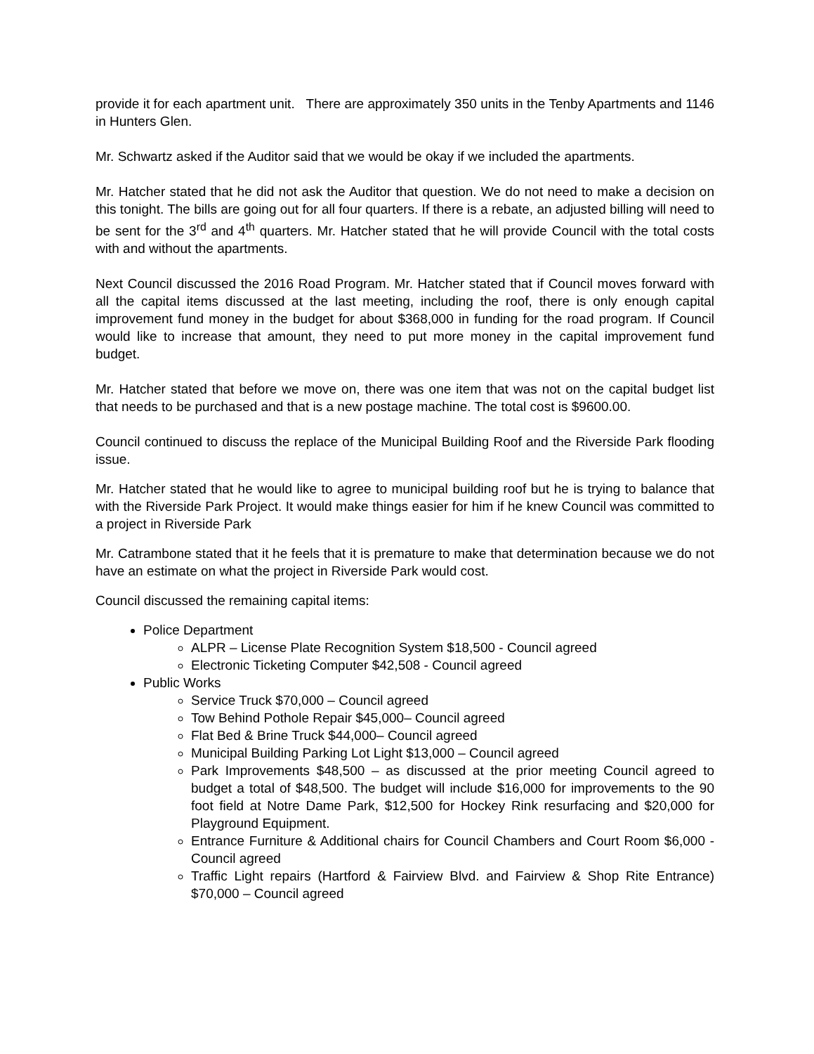provide it for each apartment unit. There are approximately 350 units in the Tenby Apartments and 1146 in Hunters Glen.
Mr. Schwartz asked if the Auditor said that we would be okay if we included the apartments.
Mr. Hatcher stated that he did not ask the Auditor that question. We do not need to make a decision on this tonight. The bills are going out for all four quarters. If there is a rebate, an adjusted billing will need to be sent for the 3<sup>rd</sup> and 4<sup>th</sup> quarters. Mr. Hatcher stated that he will provide Council with the total costs with and without the apartments.
Next Council discussed the 2016 Road Program. Mr. Hatcher stated that if Council moves forward with all the capital items discussed at the last meeting, including the roof, there is only enough capital improvement fund money in the budget for about $368,000 in funding for the road program. If Council would like to increase that amount, they need to put more money in the capital improvement fund budget.
Mr. Hatcher stated that before we move on, there was one item that was not on the capital budget list that needs to be purchased and that is a new postage machine. The total cost is $9600.00.
Council continued to discuss the replace of the Municipal Building Roof and the Riverside Park flooding issue.
Mr. Hatcher stated that he would like to agree to municipal building roof but he is trying to balance that with the Riverside Park Project. It would make things easier for him if he knew Council was committed to a project in Riverside Park
Mr. Catrambone stated that it he feels that it is premature to make that determination because we do not have an estimate on what the project in Riverside Park would cost.
Council discussed the remaining capital items:
Police Department
ALPR – License Plate Recognition System $18,500 - Council agreed
Electronic Ticketing Computer $42,508 - Council agreed
Public Works
Service Truck $70,000 – Council agreed
Tow Behind Pothole Repair $45,000– Council agreed
Flat Bed & Brine Truck $44,000– Council agreed
Municipal Building Parking Lot Light $13,000 – Council agreed
Park Improvements $48,500 – as discussed at the prior meeting Council agreed to budget a total of $48,500. The budget will include $16,000 for improvements to the 90 foot field at Notre Dame Park, $12,500 for Hockey Rink resurfacing and $20,000 for Playground Equipment.
Entrance Furniture & Additional chairs for Council Chambers and Court Room $6,000 - Council agreed
Traffic Light repairs (Hartford & Fairview Blvd. and Fairview & Shop Rite Entrance) $70,000 – Council agreed